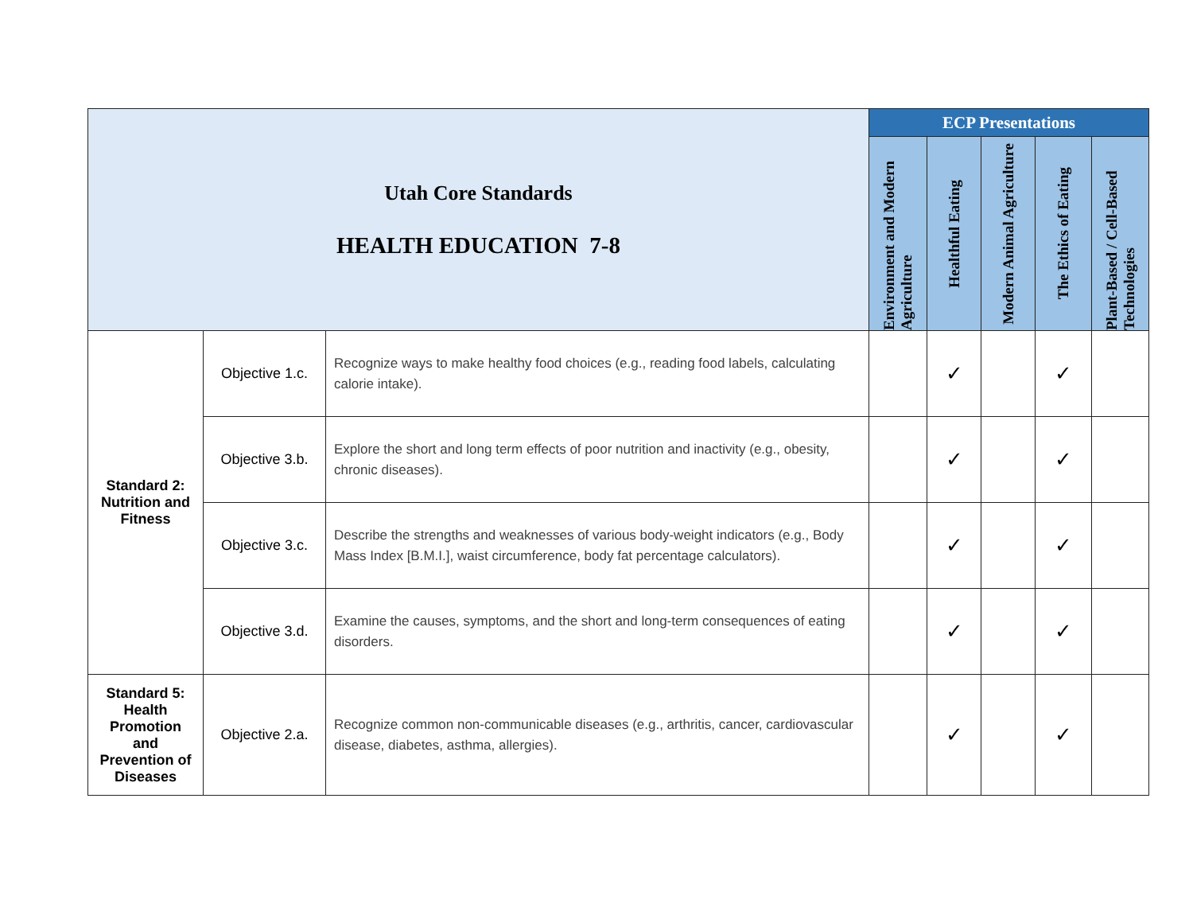| Utah Core Standards HEALTH EDUCATION 7-8 | | | ECP Presentations | | | | |
| | | | Environment and Modern Agriculture | Healthful Eating | Modern Animal Agriculture | The Ethics of Eating | Plant-Based / Cell-Based Technologies |
| Standard 2: Nutrition and Fitness | Objective 1.c. | Recognize ways to make healthy food choices (e.g., reading food labels, calculating calorie intake). | | ✓ | | ✓ | |
| | Objective 3.b. | Explore the short and long term effects of poor nutrition and inactivity (e.g., obesity, chronic diseases). | | ✓ | | ✓ | |
| | Objective 3.c. | Describe the strengths and weaknesses of various body-weight indicators (e.g., Body Mass Index [B.M.I.], waist circumference, body fat percentage calculators). | | ✓ | | ✓ | |
| | Objective 3.d. | Examine the causes, symptoms, and the short and long-term consequences of eating disorders. | | ✓ | | ✓ | |
| Standard 5: Health Promotion and Prevention of Diseases | Objective 2.a. | Recognize common non-communicable diseases (e.g., arthritis, cancer, cardiovascular disease, diabetes, asthma, allergies). | | ✓ | | ✓ | |